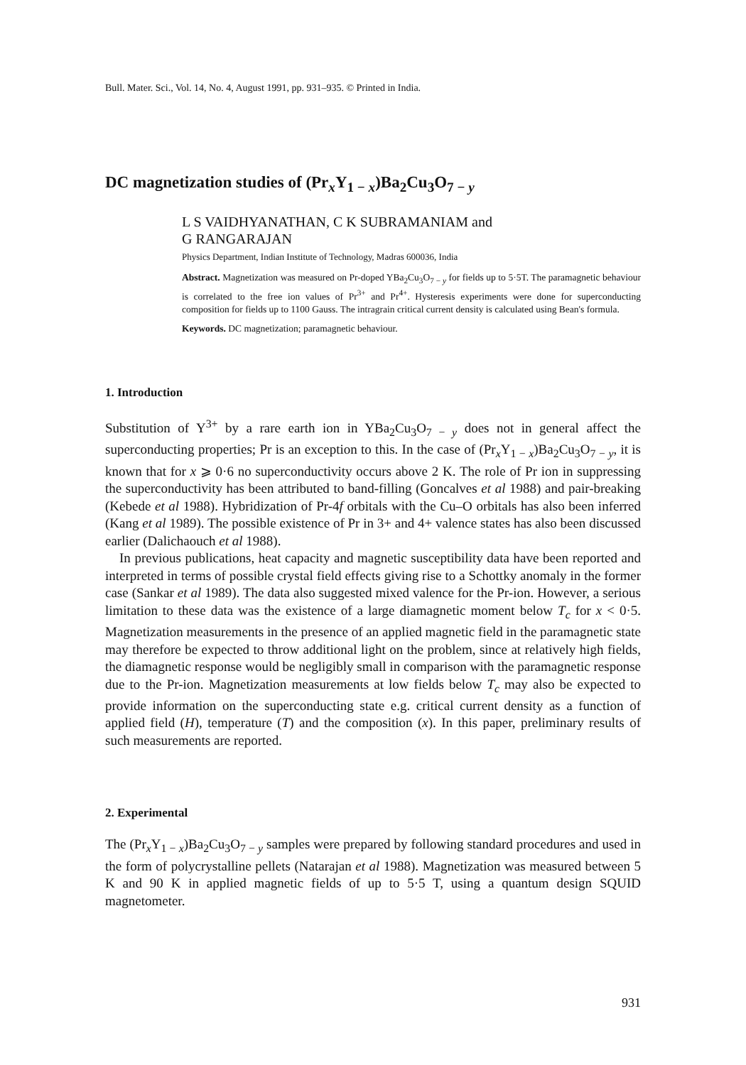Bull. Mater. Sci., Vol. 14, No. 4, August 1991, pp. 931–935. © Printed in India.
DC magnetization studies of (Pr<sub>x</sub>Y<sub>1 − x</sub>)Ba<sub>2</sub>Cu<sub>3</sub>O<sub>7 − y</sub>
L S VAIDHYANATHAN, C K SUBRAMANIAM and
G RANGARAJAN
Physics Department, Indian Institute of Technology, Madras 600036, India
Abstract. Magnetization was measured on Pr-doped YBa<sub>2</sub>Cu<sub>3</sub>O<sub>7 − y</sub> for fields up to 5·5T. The paramagnetic behaviour is correlated to the free ion values of Pr<sup>3+</sup> and Pr<sup>4+</sup>. Hysteresis experiments were done for superconducting composition for fields up to 1100 Gauss. The intragrain critical current density is calculated using Bean's formula.
Keywords. DC magnetization; paramagnetic behaviour.
1. Introduction
Substitution of Y<sup>3+</sup> by a rare earth ion in YBa<sub>2</sub>Cu<sub>3</sub>O<sub>7 − y</sub> does not in general affect the superconducting properties; Pr is an exception to this. In the case of (Pr<sub>x</sub>Y<sub>1 − x</sub>)Ba<sub>2</sub>Cu<sub>3</sub>O<sub>7 − y</sub>, it is known that for x ⩾ 0·6 no superconductivity occurs above 2 K. The role of Pr ion in suppressing the superconductivity has been attributed to band-filling (Goncalves et al 1988) and pair-breaking (Kebede et al 1988). Hybridization of Pr-4f orbitals with the Cu–O orbitals has also been inferred (Kang et al 1989). The possible existence of Pr in 3+ and 4+ valence states has also been discussed earlier (Dalichaouch et al 1988).
In previous publications, heat capacity and magnetic susceptibility data have been reported and interpreted in terms of possible crystal field effects giving rise to a Schottky anomaly in the former case (Sankar et al 1989). The data also suggested mixed valence for the Pr-ion. However, a serious limitation to these data was the existence of a large diamagnetic moment below T<sub>c</sub> for x < 0·5. Magnetization measurements in the presence of an applied magnetic field in the paramagnetic state may therefore be expected to throw additional light on the problem, since at relatively high fields, the diamagnetic response would be negligibly small in comparison with the paramagnetic response due to the Pr-ion. Magnetization measurements at low fields below T<sub>c</sub> may also be expected to provide information on the superconducting state e.g. critical current density as a function of applied field (H), temperature (T) and the composition (x). In this paper, preliminary results of such measurements are reported.
2. Experimental
The (Pr<sub>x</sub>Y<sub>1 − x</sub>)Ba<sub>2</sub>Cu<sub>3</sub>O<sub>7 − y</sub> samples were prepared by following standard procedures and used in the form of polycrystalline pellets (Natarajan et al 1988). Magnetization was measured between 5 K and 90 K in applied magnetic fields of up to 5·5 T, using a quantum design SQUID magnetometer.
931